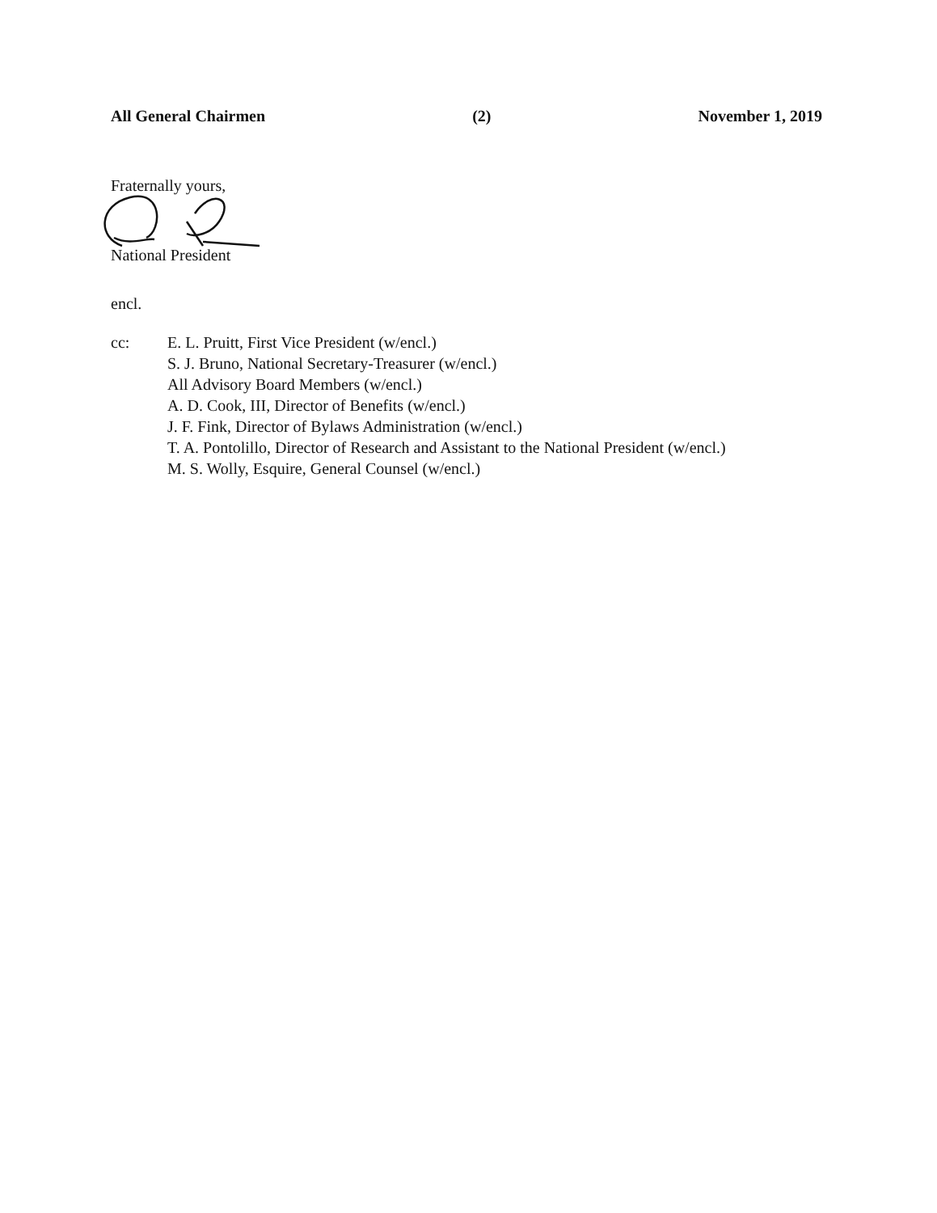All General Chairmen (2) November 1, 2019
Fraternally yours,
National President
encl.
cc: E. L. Pruitt, First Vice President (w/encl.)
S. J. Bruno, National Secretary-Treasurer (w/encl.)
All Advisory Board Members (w/encl.)
A. D. Cook, III, Director of Benefits (w/encl.)
J. F. Fink, Director of Bylaws Administration (w/encl.)
T. A. Pontolillo, Director of Research and Assistant to the National President (w/encl.)
M. S. Wolly, Esquire, General Counsel (w/encl.)